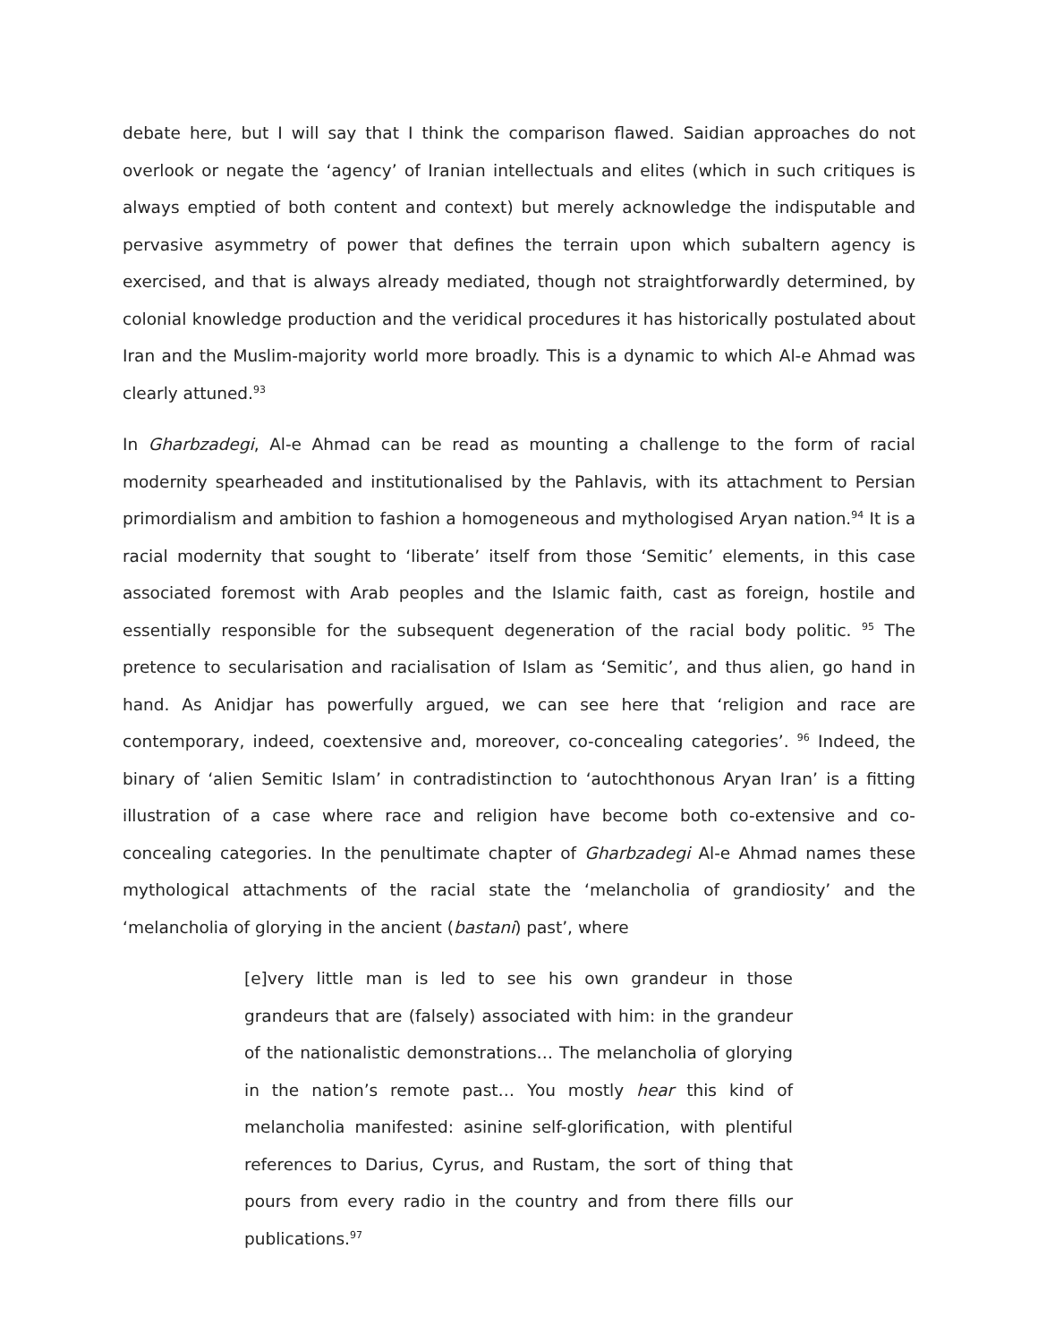debate here, but I will say that I think the comparison flawed. Saidian approaches do not overlook or negate the ‘agency’ of Iranian intellectuals and elites (which in such critiques is always emptied of both content and context) but merely acknowledge the indisputable and pervasive asymmetry of power that defines the terrain upon which subaltern agency is exercised, and that is always already mediated, though not straightforwardly determined, by colonial knowledge production and the veridical procedures it has historically postulated about Iran and the Muslim-majority world more broadly. This is a dynamic to which Al-e Ahmad was clearly attuned.<sup>93</sup>
In Gharbzadegi, Al-e Ahmad can be read as mounting a challenge to the form of racial modernity spearheaded and institutionalised by the Pahlavis, with its attachment to Persian primordialism and ambition to fashion a homogeneous and mythologised Aryan nation.<sup>94</sup> It is a racial modernity that sought to ‘liberate’ itself from those ‘Semitic’ elements, in this case associated foremost with Arab peoples and the Islamic faith, cast as foreign, hostile and essentially responsible for the subsequent degeneration of the racial body politic. <sup>95</sup> The pretence to secularisation and racialisation of Islam as ‘Semitic’, and thus alien, go hand in hand. As Anidjar has powerfully argued, we can see here that ‘religion and race are contemporary, indeed, coextensive and, moreover, co-concealing categories’. <sup>96</sup> Indeed, the binary of ‘alien Semitic Islam’ in contradistinction to ‘autochthonous Aryan Iran’ is a fitting illustration of a case where race and religion have become both co-extensive and co-concealing categories. In the penultimate chapter of Gharbzadegi Al-e Ahmad names these mythological attachments of the racial state the ‘melancholia of grandiosity’ and the ‘melancholia of glorying in the ancient (bastani) past’, where
[e]very little man is led to see his own grandeur in those grandeurs that are (falsely) associated with him: in the grandeur of the nationalistic demonstrations… The melancholia of glorying in the nation’s remote past… You mostly hear this kind of melancholia manifested: asinine self-glorification, with plentiful references to Darius, Cyrus, and Rustam, the sort of thing that pours from every radio in the country and from there fills our publications.<sup>97</sup>